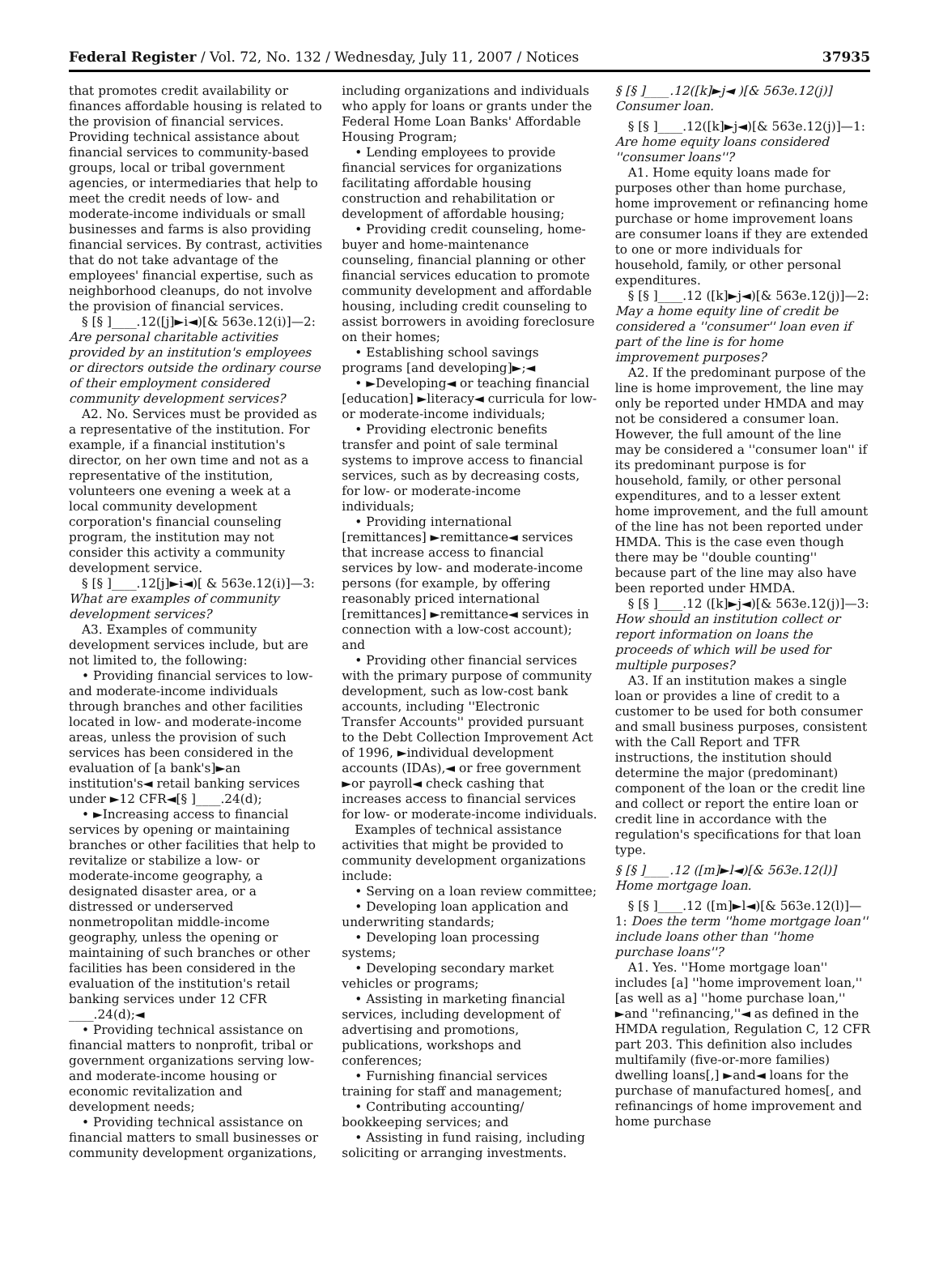Federal Register / Vol. 72, No. 132 / Wednesday, July 11, 2007 / Notices 37935
that promotes credit availability or finances affordable housing is related to the provision of financial services. Providing technical assistance about financial services to community-based groups, local or tribal government agencies, or intermediaries that help to meet the credit needs of low- and moderate-income individuals or small businesses and farms is also providing financial services. By contrast, activities that do not take advantage of the employees' financial expertise, such as neighborhood cleanups, do not involve the provision of financial services.
§ [§ ]____.12([j]►i◄)[& 563e.12(i)]—2: Are personal charitable activities provided by an institution's employees or directors outside the ordinary course of their employment considered community development services?
A2. No. Services must be provided as a representative of the institution. For example, if a financial institution's director, on her own time and not as a representative of the institution, volunteers one evening a week at a local community development corporation's financial counseling program, the institution may not consider this activity a community development service.
§ [§ ]____.12[j]►i◄)[ & 563e.12(i)]—3: What are examples of community development services?
A3. Examples of community development services include, but are not limited to, the following:
• Providing financial services to low- and moderate-income individuals through branches and other facilities located in low- and moderate-income areas, unless the provision of such services has been considered in the evaluation of [a bank's]►an institution's◄ retail banking services under ►12 CFR◄[§ ]____.24(d);
• ►Increasing access to financial services by opening or maintaining branches or other facilities that help to revitalize or stabilize a low- or moderate-income geography, a designated disaster area, or a distressed or underserved nonmetropolitan middle-income geography, unless the opening or maintaining of such branches or other facilities has been considered in the evaluation of the institution's retail banking services under 12 CFR ____.24(d);◄
• Providing technical assistance on financial matters to nonprofit, tribal or government organizations serving low- and moderate-income housing or economic revitalization and development needs;
• Providing technical assistance on financial matters to small businesses or community development organizations,
including organizations and individuals who apply for loans or grants under the Federal Home Loan Banks' Affordable Housing Program;
• Lending employees to provide financial services for organizations facilitating affordable housing construction and rehabilitation or development of affordable housing;
• Providing credit counseling, home-buyer and home-maintenance counseling, financial planning or other financial services education to promote community development and affordable housing, including credit counseling to assist borrowers in avoiding foreclosure on their homes;
• Establishing school savings programs [and developing]►;◄
• ►Developing◄ or teaching financial [education] ►literacy◄ curricula for low- or moderate-income individuals;
• Providing electronic benefits transfer and point of sale terminal systems to improve access to financial services, such as by decreasing costs, for low- or moderate-income individuals;
• Providing international [remittances] ►remittance◄ services that increase access to financial services by low- and moderate-income persons (for example, by offering reasonably priced international [remittances] ►remittance◄ services in connection with a low-cost account); and
• Providing other financial services with the primary purpose of community development, such as low-cost bank accounts, including ''Electronic Transfer Accounts'' provided pursuant to the Debt Collection Improvement Act of 1996, ►individual development accounts (IDAs),◄ or free government ►or payroll◄ check cashing that increases access to financial services for low- or moderate-income individuals.
Examples of technical assistance activities that might be provided to community development organizations include:
• Serving on a loan review committee;
• Developing loan application and underwriting standards;
• Developing loan processing systems;
• Developing secondary market vehicles or programs;
• Assisting in marketing financial services, including development of advertising and promotions, publications, workshops and conferences;
• Furnishing financial services training for staff and management;
• Contributing accounting/ bookkeeping services; and
• Assisting in fund raising, including soliciting or arranging investments.
§ [§ ]____.12([k]►j◄ )[& 563e.12(j)] Consumer loan.
§ [§ ]____.12([k]►j◄)[& 563e.12(j)]—1: Are home equity loans considered ''consumer loans''?
A1. Home equity loans made for purposes other than home purchase, home improvement or refinancing home purchase or home improvement loans are consumer loans if they are extended to one or more individuals for household, family, or other personal expenditures.
§ [§ ]____.12 ([k]►j◄)[& 563e.12(j)]—2: May a home equity line of credit be considered a ''consumer'' loan even if part of the line is for home improvement purposes?
A2. If the predominant purpose of the line is home improvement, the line may only be reported under HMDA and may not be considered a consumer loan. However, the full amount of the line may be considered a ''consumer loan'' if its predominant purpose is for household, family, or other personal expenditures, and to a lesser extent home improvement, and the full amount of the line has not been reported under HMDA. This is the case even though there may be ''double counting'' because part of the line may also have been reported under HMDA.
§ [§ ]____.12 ([k]►j◄)[& 563e.12(j)]—3: How should an institution collect or report information on loans the proceeds of which will be used for multiple purposes?
A3. If an institution makes a single loan or provides a line of credit to a customer to be used for both consumer and small business purposes, consistent with the Call Report and TFR instructions, the institution should determine the major (predominant) component of the loan or the credit line and collect or report the entire loan or credit line in accordance with the regulation's specifications for that loan type.
§ [§ ]____.12 ([m]►l◄)[& 563e.12(l)] Home mortgage loan.
§ [§ ]____.12 ([m]►l◄)[& 563e.12(l)]—1: Does the term ''home mortgage loan'' include loans other than ''home purchase loans''?
A1. Yes. ''Home mortgage loan'' includes [a] ''home improvement loan,'' [as well as a] ''home purchase loan,'' ►and ''refinancing,''◄ as defined in the HMDA regulation, Regulation C, 12 CFR part 203. This definition also includes multifamily (five-or-more families) dwelling loans[,] ►and◄ loans for the purchase of manufactured homes[, and refinancings of home improvement and home purchase